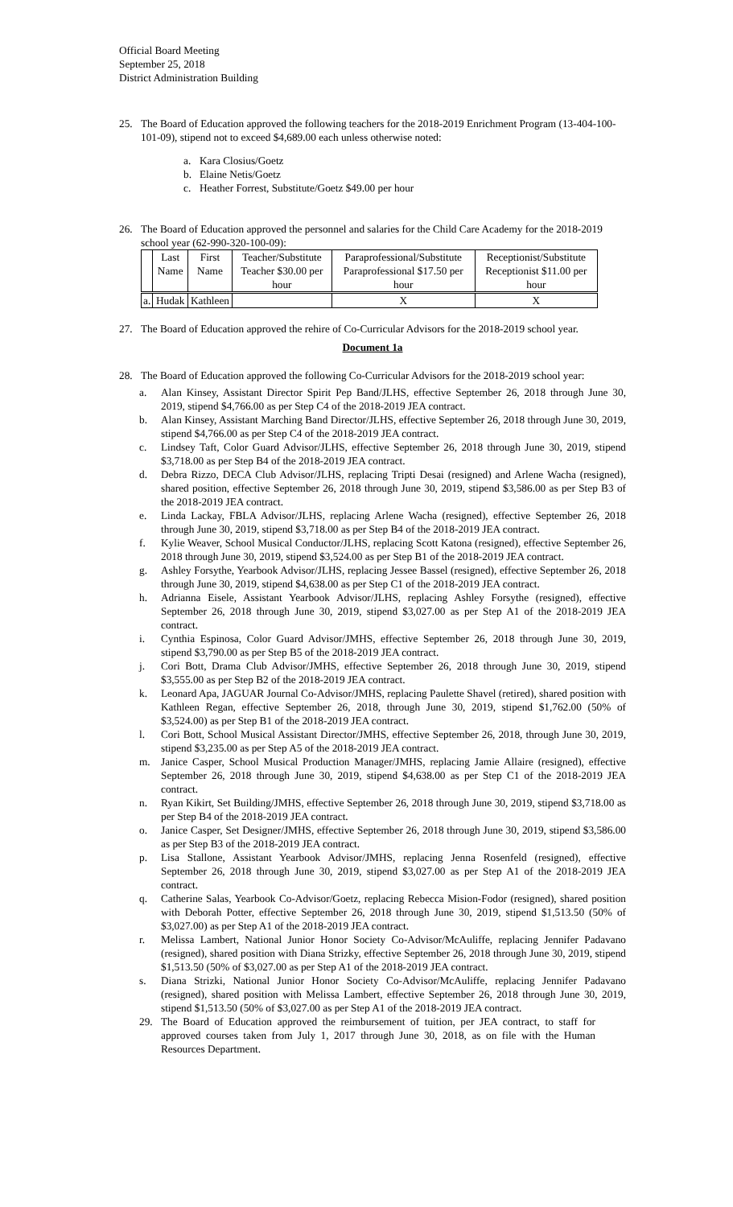Official Board Meeting
September 25, 2018
District Administration Building
25. The Board of Education approved the following teachers for the 2018-2019 Enrichment Program (13-404-100-101-09), stipend not to exceed $4,689.00 each unless otherwise noted:
a. Kara Closius/Goetz
b. Elaine Netis/Goetz
c. Heather Forrest, Substitute/Goetz $49.00 per hour
26. The Board of Education approved the personnel and salaries for the Child Care Academy for the 2018-2019 school year (62-990-320-100-09):
| | Last Name | First Name | Teacher/Substitute Teacher $30.00 per hour | Paraprofessional/Substitute Paraprofessional $17.50 per hour | Receptionist/Substitute Receptionist $11.00 per hour |
| --- | --- | --- | --- | --- | --- |
| a. | Hudak | Kathleen | | X | X |
27. The Board of Education approved the rehire of Co-Curricular Advisors for the 2018-2019 school year.
Document 1a
28. The Board of Education approved the following Co-Curricular Advisors for the 2018-2019 school year:
a. Alan Kinsey, Assistant Director Spirit Pep Band/JLHS, effective September 26, 2018 through June 30, 2019, stipend $4,766.00 as per Step C4 of the 2018-2019 JEA contract.
b. Alan Kinsey, Assistant Marching Band Director/JLHS, effective September 26, 2018 through June 30, 2019, stipend $4,766.00 as per Step C4 of the 2018-2019 JEA contract.
c. Lindsey Taft, Color Guard Advisor/JLHS, effective September 26, 2018 through June 30, 2019, stipend $3,718.00 as per Step B4 of the 2018-2019 JEA contract.
d. Debra Rizzo, DECA Club Advisor/JLHS, replacing Tripti Desai (resigned) and Arlene Wacha (resigned), shared position, effective September 26, 2018 through June 30, 2019, stipend $3,586.00 as per Step B3 of the 2018-2019 JEA contract.
e. Linda Lackay, FBLA Advisor/JLHS, replacing Arlene Wacha (resigned), effective September 26, 2018 through June 30, 2019, stipend $3,718.00 as per Step B4 of the 2018-2019 JEA contract.
f. Kylie Weaver, School Musical Conductor/JLHS, replacing Scott Katona (resigned), effective September 26, 2018 through June 30, 2019, stipend $3,524.00 as per Step B1 of the 2018-2019 JEA contract.
g. Ashley Forsythe, Yearbook Advisor/JLHS, replacing Jessee Bassel (resigned), effective September 26, 2018 through June 30, 2019, stipend $4,638.00 as per Step C1 of the 2018-2019 JEA contract.
h. Adrianna Eisele, Assistant Yearbook Advisor/JLHS, replacing Ashley Forsythe (resigned), effective September 26, 2018 through June 30, 2019, stipend $3,027.00 as per Step A1 of the 2018-2019 JEA contract.
i. Cynthia Espinosa, Color Guard Advisor/JMHS, effective September 26, 2018 through June 30, 2019, stipend $3,790.00 as per Step B5 of the 2018-2019 JEA contract.
j. Cori Bott, Drama Club Advisor/JMHS, effective September 26, 2018 through June 30, 2019, stipend $3,555.00 as per Step B2 of the 2018-2019 JEA contract.
k. Leonard Apa, JAGUAR Journal Co-Advisor/JMHS, replacing Paulette Shavel (retired), shared position with Kathleen Regan, effective September 26, 2018, through June 30, 2019, stipend $1,762.00 (50% of $3,524.00) as per Step B1 of the 2018-2019 JEA contract.
l. Cori Bott, School Musical Assistant Director/JMHS, effective September 26, 2018, through June 30, 2019, stipend $3,235.00 as per Step A5 of the 2018-2019 JEA contract.
m. Janice Casper, School Musical Production Manager/JMHS, replacing Jamie Allaire (resigned), effective September 26, 2018 through June 30, 2019, stipend $4,638.00 as per Step C1 of the 2018-2019 JEA contract.
n. Ryan Kikirt, Set Building/JMHS, effective September 26, 2018 through June 30, 2019, stipend $3,718.00 as per Step B4 of the 2018-2019 JEA contract.
o. Janice Casper, Set Designer/JMHS, effective September 26, 2018 through June 30, 2019, stipend $3,586.00 as per Step B3 of the 2018-2019 JEA contract.
p. Lisa Stallone, Assistant Yearbook Advisor/JMHS, replacing Jenna Rosenfeld (resigned), effective September 26, 2018 through June 30, 2019, stipend $3,027.00 as per Step A1 of the 2018-2019 JEA contract.
q. Catherine Salas, Yearbook Co-Advisor/Goetz, replacing Rebecca Mision-Fodor (resigned), shared position with Deborah Potter, effective September 26, 2018 through June 30, 2019, stipend $1,513.50 (50% of $3,027.00) as per Step A1 of the 2018-2019 JEA contract.
r. Melissa Lambert, National Junior Honor Society Co-Advisor/McAuliffe, replacing Jennifer Padavano (resigned), shared position with Diana Strizky, effective September 26, 2018 through June 30, 2019, stipend $1,513.50 (50% of $3,027.00 as per Step A1 of the 2018-2019 JEA contract.
s. Diana Strizki, National Junior Honor Society Co-Advisor/McAuliffe, replacing Jennifer Padavano (resigned), shared position with Melissa Lambert, effective September 26, 2018 through June 30, 2019, stipend $1,513.50 (50% of $3,027.00 as per Step A1 of the 2018-2019 JEA contract.
29. The Board of Education approved the reimbursement of tuition, per JEA contract, to staff for approved courses taken from July 1, 2017 through June 30, 2018, as on file with the Human Resources Department.